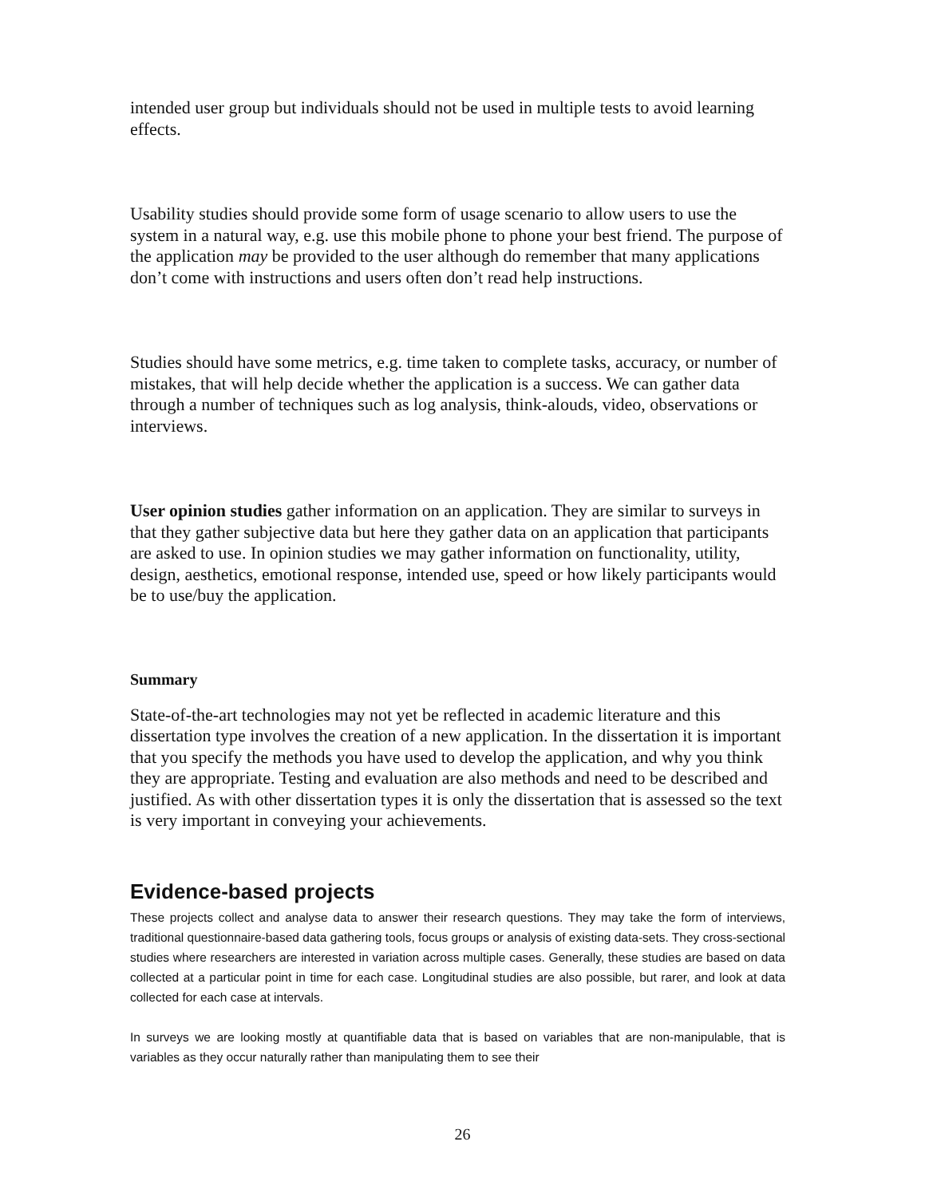intended user group but individuals should not be used in multiple tests to avoid learning effects.
Usability studies should provide some form of usage scenario to allow users to use the system in a natural way, e.g. use this mobile phone to phone your best friend. The purpose of the application may be provided to the user although do remember that many applications don’t come with instructions and users often don’t read help instructions.
Studies should have some metrics, e.g. time taken to complete tasks, accuracy, or number of mistakes, that will help decide whether the application is a success. We can gather data through a number of techniques such as log analysis, think-alouds, video, observations or interviews.
User opinion studies gather information on an application. They are similar to surveys in that they gather subjective data but here they gather data on an application that participants are asked to use. In opinion studies we may gather information on functionality, utility, design, aesthetics, emotional response, intended use, speed or how likely participants would be to use/buy the application.
Summary
State-of-the-art technologies may not yet be reflected in academic literature and this dissertation type involves the creation of a new application. In the dissertation it is important that you specify the methods you have used to develop the application, and why you think they are appropriate. Testing and evaluation are also methods and need to be described and justified. As with other dissertation types it is only the dissertation that is assessed so the text is very important in conveying your achievements.
Evidence-based projects
These projects collect and analyse data to answer their research questions. They may take the form of interviews, traditional questionnaire-based data gathering tools, focus groups or analysis of existing data-sets. They cross-sectional studies where researchers are interested in variation across multiple cases. Generally, these studies are based on data collected at a particular point in time for each case. Longitudinal studies are also possible, but rarer, and look at data collected for each case at intervals.
In surveys we are looking mostly at quantifiable data that is based on variables that are non-manipulable, that is variables as they occur naturally rather than manipulating them to see their
26